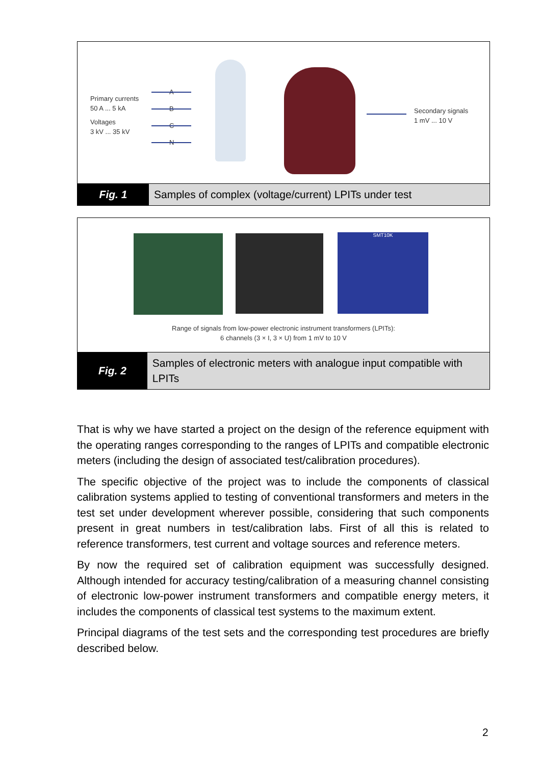Primary currents
50 A ... 5 kA
Voltages
3 kV ... 35 kV
A
B
C
N
Secondary signals
1 mV ... 10 V
Fig. 1
Samples of complex (voltage/current) LPITs under test
SMT10K
Range of signals from low-power electronic instrument transformers (LPITs):
6 channels (3 × I, 3 × U) from 1 mV to 10 V
Fig. 2
Samples of electronic meters with analogue input compatible with LPITs
That is why we have started a project on the design of the reference equipment with the operating ranges corresponding to the ranges of LPITs and compatible electronic meters (including the design of associated test/calibration procedures).
The specific objective of the project was to include the components of classical calibration systems applied to testing of conventional transformers and meters in the test set under development wherever possible, considering that such components present in great numbers in test/calibration labs. First of all this is related to reference transformers, test current and voltage sources and reference meters.
By now the required set of calibration equipment was successfully designed. Although intended for accuracy testing/calibration of a measuring channel consisting of electronic low-power instrument transformers and compatible energy meters, it includes the components of classical test systems to the maximum extent.
Principal diagrams of the test sets and the corresponding test procedures are briefly described below.
2